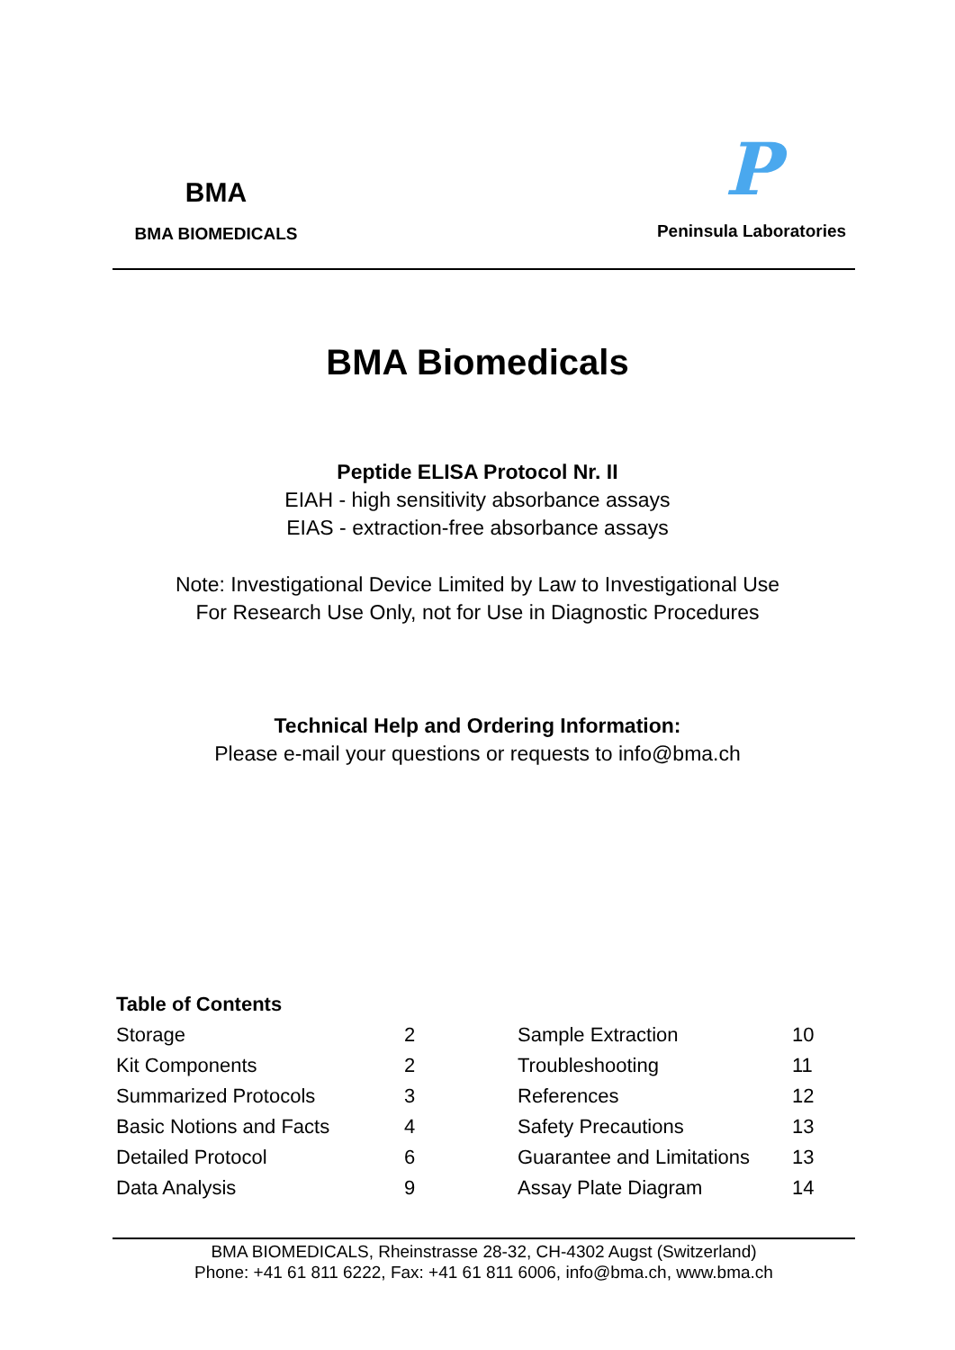BMA
BMA BIOMEDICALS
P
Peninsula Laboratories
BMA Biomedicals
Peptide ELISA Protocol Nr. II
EIAH - high sensitivity absorbance assays
EIAS - extraction-free absorbance assays
Note: Investigational Device Limited by Law to Investigational Use
For Research Use Only, not for Use in Diagnostic Procedures
Technical Help and Ordering Information:
Please e-mail your questions or requests to info@bma.ch
Table of Contents
| Storage | 2 | Sample Extraction | 10 |
| Kit Components | 2 | Troubleshooting | 11 |
| Summarized Protocols | 3 | References | 12 |
| Basic Notions and Facts | 4 | Safety Precautions | 13 |
| Detailed Protocol | 6 | Guarantee and Limitations | 13 |
| Data Analysis | 9 | Assay Plate Diagram | 14 |
BMA BIOMEDICALS, Rheinstrasse 28-32, CH-4302 Augst (Switzerland)
Phone: +41 61 811 6222, Fax: +41 61 811 6006, info@bma.ch, www.bma.ch